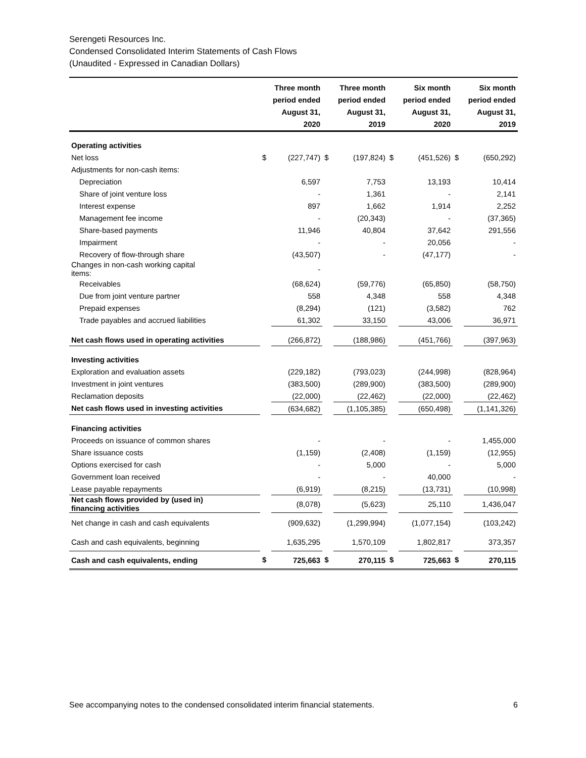Serengeti Resources Inc.
Condensed Consolidated Interim Statements of Cash Flows
(Unaudited - Expressed in Canadian Dollars)
| | Three month period ended August 31, 2020 | | Three month period ended August 31, 2019 | | Six month period ended August 31, 2020 | | Six month period ended August 31, 2019 | |
| --- | --- | --- | --- | --- | --- | --- | --- | --- |
| Operating activities | | | | | | | | |
| Net loss | $ | (227,747) | $ | (197,824) | $ | (451,526) | $ | (650,292) |
| Adjustments for non-cash items: | | | | | | | | |
| Depreciation | | 6,597 | | 7,753 | | 13,193 | | 10,414 |
| Share of joint venture loss | | - | | 1,361 | | - | | 2,141 |
| Interest expense | | 897 | | 1,662 | | 1,914 | | 2,252 |
| Management fee income | | - | | (20,343) | | - | | (37,365) |
| Share-based payments | | 11,946 | | 40,804 | | 37,642 | | 291,556 |
| Impairment | | - | | - | | 20,056 | | - |
| Recovery of flow-through share | | (43,507) | | - | | (47,177) | | - |
| Changes in non-cash working capital items: | | - | | | | | | |
| Receivables | | (68,624) | | (59,776) | | (65,850) | | (58,750) |
| Due from joint venture partner | | 558 | | 4,348 | | 558 | | 4,348 |
| Prepaid expenses | | (8,294) | | (121) | | (3,582) | | 762 |
| Trade payables and accrued liabilities | | 61,302 | | 33,150 | | 43,006 | | 36,971 |
| Net cash flows used in operating activities | | (266,872) | | (188,986) | | (451,766) | | (397,963) |
| Investing activities | | | | | | | | |
| Exploration and evaluation assets | | (229,182) | | (793,023) | | (244,998) | | (828,964) |
| Investment in joint ventures | | (383,500) | | (289,900) | | (383,500) | | (289,900) |
| Reclamation deposits | | (22,000) | | (22,462) | | (22,000) | | (22,462) |
| Net cash flows used in investing activities | | (634,682) | | (1,105,385) | | (650,498) | | (1,141,326) |
| Financing activities | | | | | | | | |
| Proceeds on issuance of common shares | | - | | - | | - | | 1,455,000 |
| Share issuance costs | | (1,159) | | (2,408) | | (1,159) | | (12,955) |
| Options exercised for cash | | - | | 5,000 | | - | | 5,000 |
| Government loan received | | - | | - | | 40,000 | | - |
| Lease payable repayments | | (6,919) | | (8,215) | | (13,731) | | (10,998) |
| Net cash flows provided by (used in) financing activities | | (8,078) | | (5,623) | | 25,110 | | 1,436,047 |
| Net change in cash and cash equivalents | | (909,632) | | (1,299,994) | | (1,077,154) | | (103,242) |
| Cash and cash equivalents, beginning | | 1,635,295 | | 1,570,109 | | 1,802,817 | | 373,357 |
| Cash and cash equivalents, ending | $ | 725,663 | $ | 270,115 | $ | 725,663 | $ | 270,115 |
See accompanying notes to the condensed consolidated interim financial statements. 6